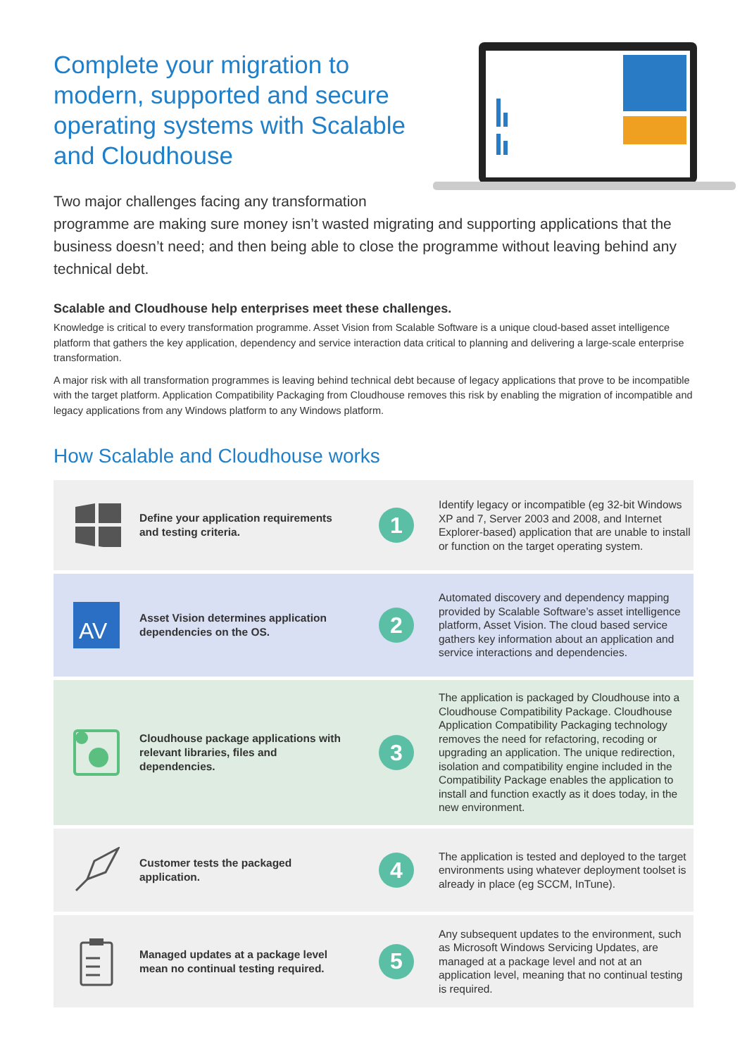Complete your migration to modern, supported and secure operating systems with Scalable and Cloudhouse
Two major challenges facing any transformation programme are making sure money isn’t wasted migrating and supporting applications that the business doesn’t need; and then being able to close the programme without leaving behind any technical debt.
Scalable and Cloudhouse help enterprises meet these challenges.
Knowledge is critical to every transformation programme. Asset Vision from Scalable Software is a unique cloud-based asset intelligence platform that gathers the key application, dependency and service interaction data critical to planning and delivering a large-scale enterprise transformation.
A major risk with all transformation programmes is leaving behind technical debt because of legacy applications that prove to be incompatible with the target platform. Application Compatibility Packaging from Cloudhouse removes this risk by enabling the migration of incompatible and legacy applications from any Windows platform to any Windows platform.
How Scalable and Cloudhouse works
Define your application requirements and testing criteria.
1
Identify legacy or incompatible (eg 32-bit Windows XP and 7, Server 2003 and 2008, and Internet Explorer-based) application that are unable to install or function on the target operating system.
AV
Asset Vision determines application dependencies on the OS.
2
Automated discovery and dependency mapping provided by Scalable Software’s asset intelligence platform, Asset Vision. The cloud based service gathers key information about an application and service interactions and dependencies.
Cloudhouse package applications with relevant libraries, files and dependencies.
3
The application is packaged by Cloudhouse into a Cloudhouse Compatibility Package. Cloudhouse Application Compatibility Packaging technology removes the need for refactoring, recoding or upgrading an application. The unique redirection, isolation and compatibility engine included in the Compatibility Package enables the application to install and function exactly as it does today, in the new environment.
Customer tests the packaged application.
4
The application is tested and deployed to the target environments using whatever deployment toolset is already in place (eg SCCM, InTune).
Managed updates at a package level mean no continual testing required.
5
Any subsequent updates to the environment, such as Microsoft Windows Servicing Updates, are managed at a package level and not at an application level, meaning that no continual testing is required.